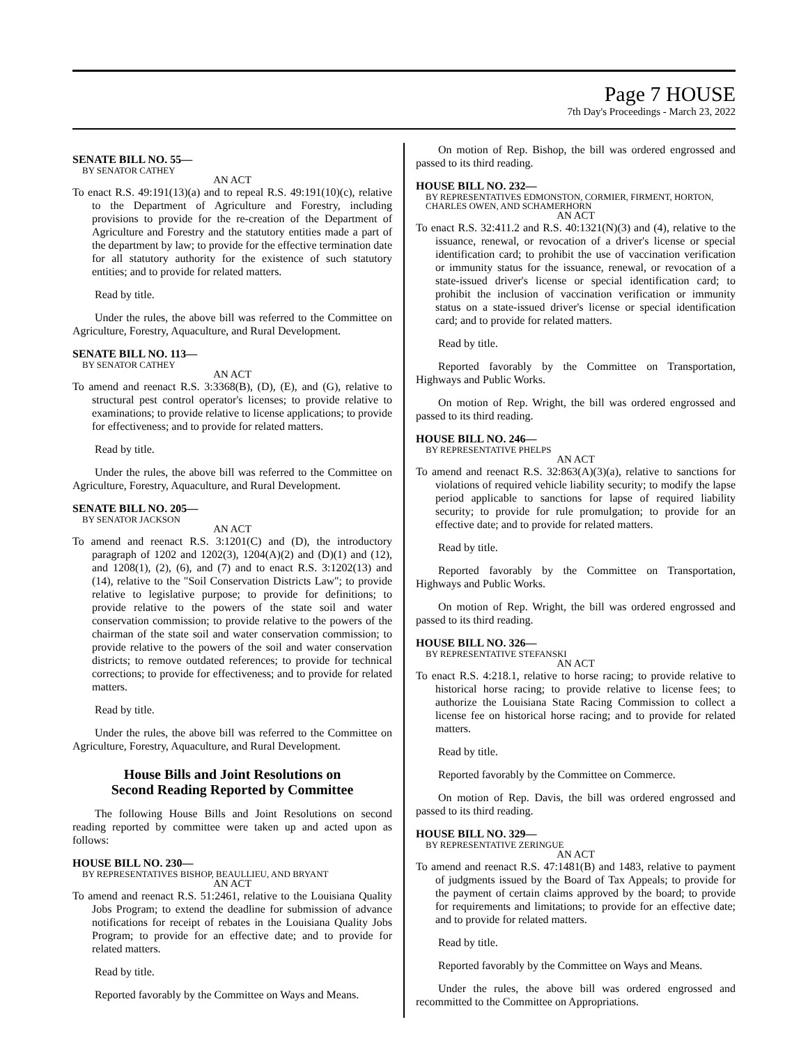Page 7 HOUSE
7th Day's Proceedings - March 23, 2022
SENATE BILL NO. 55—
BY SENATOR CATHEY
AN ACT
To enact R.S. 49:191(13)(a) and to repeal R.S. 49:191(10)(c), relative to the Department of Agriculture and Forestry, including provisions to provide for the re-creation of the Department of Agriculture and Forestry and the statutory entities made a part of the department by law; to provide for the effective termination date for all statutory authority for the existence of such statutory entities; and to provide for related matters.
Read by title.
Under the rules, the above bill was referred to the Committee on Agriculture, Forestry, Aquaculture, and Rural Development.
SENATE BILL NO. 113—
BY SENATOR CATHEY
AN ACT
To amend and reenact R.S. 3:3368(B), (D), (E), and (G), relative to structural pest control operator's licenses; to provide relative to examinations; to provide relative to license applications; to provide for effectiveness; and to provide for related matters.
Read by title.
Under the rules, the above bill was referred to the Committee on Agriculture, Forestry, Aquaculture, and Rural Development.
SENATE BILL NO. 205—
BY SENATOR JACKSON
AN ACT
To amend and reenact R.S. 3:1201(C) and (D), the introductory paragraph of 1202 and 1202(3), 1204(A)(2) and (D)(1) and (12), and 1208(1), (2), (6), and (7) and to enact R.S. 3:1202(13) and (14), relative to the "Soil Conservation Districts Law"; to provide relative to legislative purpose; to provide for definitions; to provide relative to the powers of the state soil and water conservation commission; to provide relative to the powers of the chairman of the state soil and water conservation commission; to provide relative to the powers of the soil and water conservation districts; to remove outdated references; to provide for technical corrections; to provide for effectiveness; and to provide for related matters.
Read by title.
Under the rules, the above bill was referred to the Committee on Agriculture, Forestry, Aquaculture, and Rural Development.
House Bills and Joint Resolutions on
Second Reading Reported by Committee
The following House Bills and Joint Resolutions on second reading reported by committee were taken up and acted upon as follows:
HOUSE BILL NO. 230—
BY REPRESENTATIVES BISHOP, BEAULLIEU, AND BRYANT
AN ACT
To amend and reenact R.S. 51:2461, relative to the Louisiana Quality Jobs Program; to extend the deadline for submission of advance notifications for receipt of rebates in the Louisiana Quality Jobs Program; to provide for an effective date; and to provide for related matters.
Read by title.
Reported favorably by the Committee on Ways and Means.
On motion of Rep. Bishop, the bill was ordered engrossed and passed to its third reading.
HOUSE BILL NO. 232—
BY REPRESENTATIVES EDMONSTON, CORMIER, FIRMENT, HORTON, CHARLES OWEN, AND SCHAMERHORN
AN ACT
To enact R.S. 32:411.2 and R.S. 40:1321(N)(3) and (4), relative to the issuance, renewal, or revocation of a driver's license or special identification card; to prohibit the use of vaccination verification or immunity status for the issuance, renewal, or revocation of a state-issued driver's license or special identification card; to prohibit the inclusion of vaccination verification or immunity status on a state-issued driver's license or special identification card; and to provide for related matters.
Read by title.
Reported favorably by the Committee on Transportation, Highways and Public Works.
On motion of Rep. Wright, the bill was ordered engrossed and passed to its third reading.
HOUSE BILL NO. 246—
BY REPRESENTATIVE PHELPS
AN ACT
To amend and reenact R.S. 32:863(A)(3)(a), relative to sanctions for violations of required vehicle liability security; to modify the lapse period applicable to sanctions for lapse of required liability security; to provide for rule promulgation; to provide for an effective date; and to provide for related matters.
Read by title.
Reported favorably by the Committee on Transportation, Highways and Public Works.
On motion of Rep. Wright, the bill was ordered engrossed and passed to its third reading.
HOUSE BILL NO. 326—
BY REPRESENTATIVE STEFANSKI
AN ACT
To enact R.S. 4:218.1, relative to horse racing; to provide relative to historical horse racing; to provide relative to license fees; to authorize the Louisiana State Racing Commission to collect a license fee on historical horse racing; and to provide for related matters.
Read by title.
Reported favorably by the Committee on Commerce.
On motion of Rep. Davis, the bill was ordered engrossed and passed to its third reading.
HOUSE BILL NO. 329—
BY REPRESENTATIVE ZERINGUE
AN ACT
To amend and reenact R.S. 47:1481(B) and 1483, relative to payment of judgments issued by the Board of Tax Appeals; to provide for the payment of certain claims approved by the board; to provide for requirements and limitations; to provide for an effective date; and to provide for related matters.
Read by title.
Reported favorably by the Committee on Ways and Means.
Under the rules, the above bill was ordered engrossed and recommitted to the Committee on Appropriations.